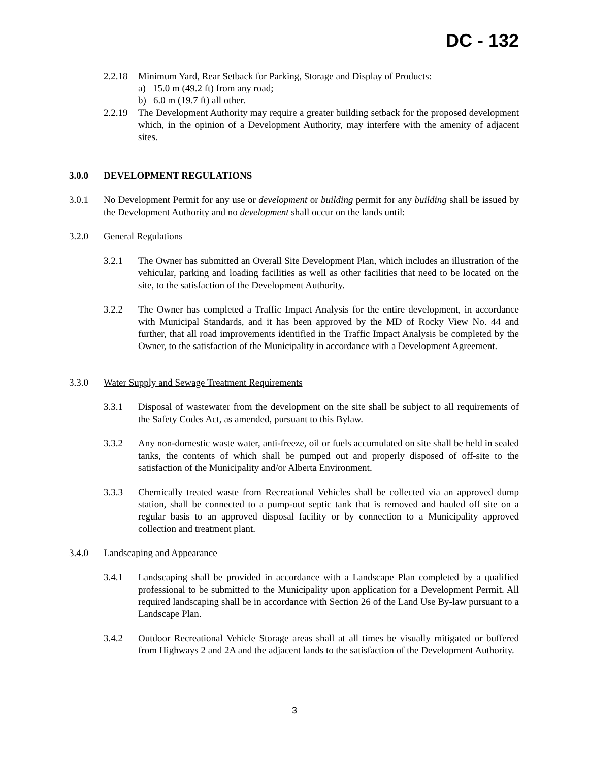DC - 132
2.2.18
Minimum Yard, Rear Setback for Parking, Storage and Display of Products:
a) 15.0 m (49.2 ft) from any road;
b) 6.0 m (19.7 ft) all other.
2.2.19
The Development Authority may require a greater building setback for the proposed development which, in the opinion of a Development Authority, may interfere with the amenity of adjacent sites.
3.0.0 DEVELOPMENT REGULATIONS
3.0.1 No Development Permit for any use or development or building permit for any building shall be issued by the Development Authority and no development shall occur on the lands until:
3.2.0 General Regulations
3.2.1 The Owner has submitted an Overall Site Development Plan, which includes an illustration of the vehicular, parking and loading facilities as well as other facilities that need to be located on the site, to the satisfaction of the Development Authority.
3.2.2 The Owner has completed a Traffic Impact Analysis for the entire development, in accordance with Municipal Standards, and it has been approved by the MD of Rocky View No. 44 and further, that all road improvements identified in the Traffic Impact Analysis be completed by the Owner, to the satisfaction of the Municipality in accordance with a Development Agreement.
3.3.0 Water Supply and Sewage Treatment Requirements
3.3.1 Disposal of wastewater from the development on the site shall be subject to all requirements of the Safety Codes Act, as amended, pursuant to this Bylaw.
3.3.2 Any non-domestic waste water, anti-freeze, oil or fuels accumulated on site shall be held in sealed tanks, the contents of which shall be pumped out and properly disposed of off-site to the satisfaction of the Municipality and/or Alberta Environment.
3.3.3 Chemically treated waste from Recreational Vehicles shall be collected via an approved dump station, shall be connected to a pump-out septic tank that is removed and hauled off site on a regular basis to an approved disposal facility or by connection to a Municipality approved collection and treatment plant.
3.4.0 Landscaping and Appearance
3.4.1 Landscaping shall be provided in accordance with a Landscape Plan completed by a qualified professional to be submitted to the Municipality upon application for a Development Permit. All required landscaping shall be in accordance with Section 26 of the Land Use By-law pursuant to a Landscape Plan.
3.4.2 Outdoor Recreational Vehicle Storage areas shall at all times be visually mitigated or buffered from Highways 2 and 2A and the adjacent lands to the satisfaction of the Development Authority.
3